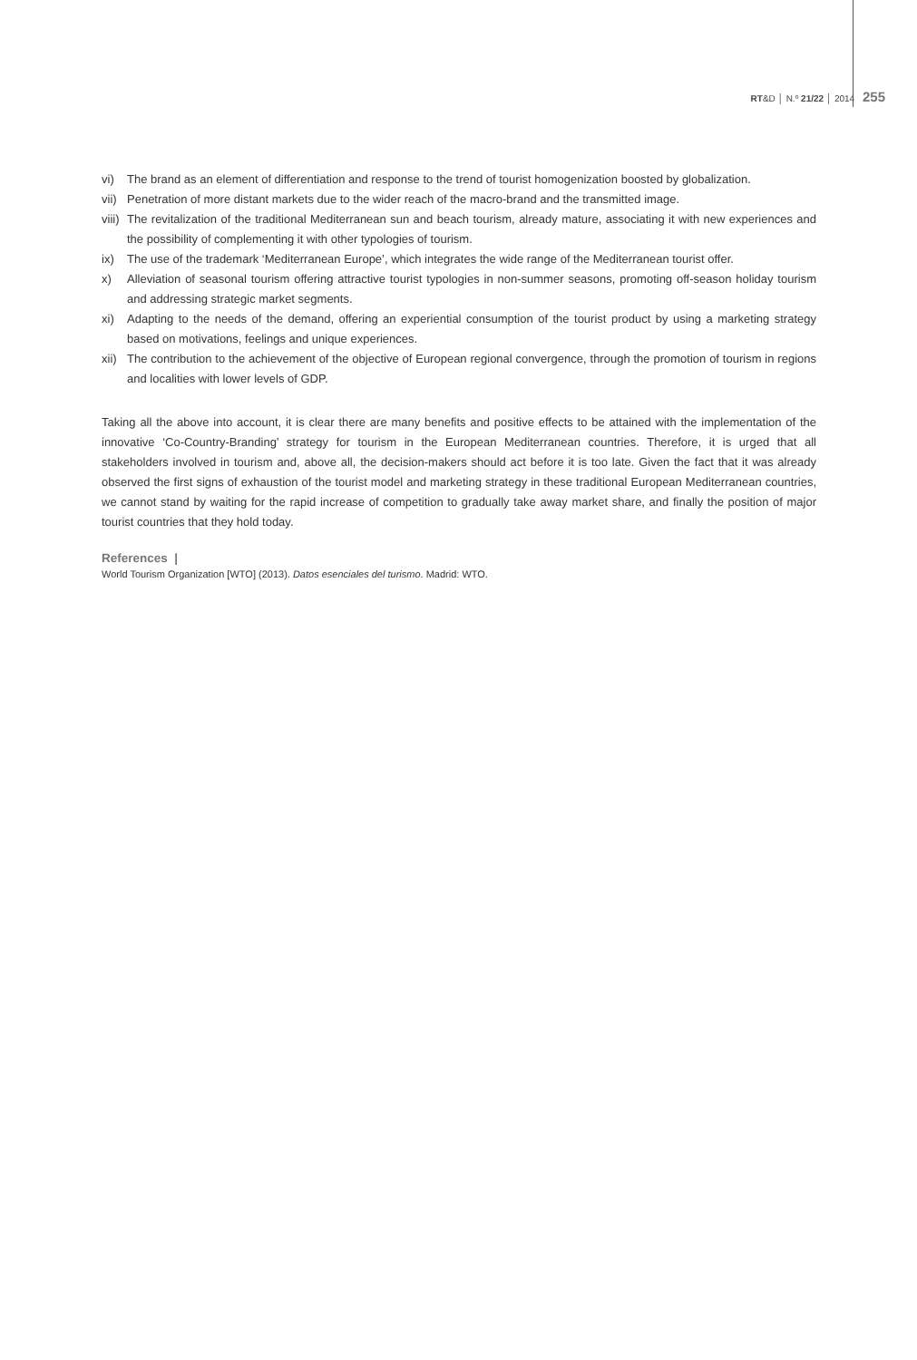RT&D │ N.º 21/22 │ 2014 255
vi) The brand as an element of differentiation and response to the trend of tourist homogenization boosted by globalization.
vii) Penetration of more distant markets due to the wider reach of the macro-brand and the transmitted image.
viii) The revitalization of the traditional Mediterranean sun and beach tourism, already mature, associating it with new experiences and the possibility of complementing it with other typologies of tourism.
ix) The use of the trademark ‘Mediterranean Europe’, which integrates the wide range of the Mediterranean tourist offer.
x) Alleviation of seasonal tourism offering attractive tourist typologies in non-summer seasons, promoting off-season holiday tourism and addressing strategic market segments.
xi) Adapting to the needs of the demand, offering an experiential consumption of the tourist product by using a marketing strategy based on motivations, feelings and unique experiences.
xii) The contribution to the achievement of the objective of European regional convergence, through the promotion of tourism in regions and localities with lower levels of GDP.
Taking all the above into account, it is clear there are many benefits and positive effects to be attained with the implementation of the innovative ‘Co-Country-Branding’ strategy for tourism in the European Mediterranean countries. Therefore, it is urged that all stakeholders involved in tourism and, above all, the decision-makers should act before it is too late. Given the fact that it was already observed the first signs of exhaustion of the tourist model and marketing strategy in these traditional European Mediterranean countries, we cannot stand by waiting for the rapid increase of competition to gradually take away market share, and finally the position of major tourist countries that they hold today.
References |
World Tourism Organization [WTO] (2013). Datos esenciales del turismo. Madrid: WTO.